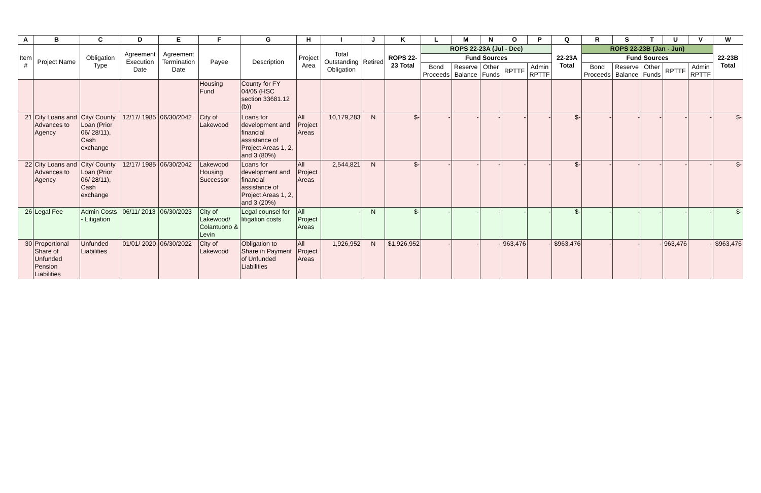| A | B | C | D | E | F | G | H | I | J | K | L | M | N | O | P | Q | R | S | T | U | V | W |
| --- | --- | --- | --- | --- | --- | --- | --- | --- | --- | --- | --- | --- | --- | --- | --- | --- | --- | --- | --- | --- | --- | --- |
| Item # | Project Name | Obligation Type | Agreement Execution Date | Agreement Termination Date | Payee | Description | Project Area | Total Outstanding Obligation | Retired | ROPS 22-23 Total | ROPS 22-23A (Jul - Dec) | | | | | 22-23A Total | ROPS 22-23B (Jan - Jun) | | | | | 22-23B Total |
| | | | | | | | | | | | Fund Sources | | | | | | Fund Sources | | | | | |
| | | | | | | | | | | | Bond Proceeds | Reserve Balance | Other Funds | RPTTF | Admin RPTTF | | Bond Proceeds | Reserve Balance | Other Funds | RPTTF | Admin RPTTF | |
| | | | | | Housing Fund | County for FY 04/05 (HSC section 33681.12 (b)) | | | | | | | | | | | | | | | | |
| 21 | City Loans and Advances to Agency | City/ County Loan (Prior 06/ 28/11), Cash exchange | 12/17/ 1985 | 06/30/2042 | City of Lakewood | Loans for development and financial assistance of Project Areas 1, 2, and 3 (80%) | All Project Areas | 10,179,283 | N | $- | - | - | - | - | - | $- | - | - | - | - | - | $- |
| 22 | City Loans and Advances to Agency | City/ County Loan (Prior 06/ 28/11), Cash exchange | 12/17/ 1985 | 06/30/2042 | Lakewood Housing Successor | Loans for development and financial assistance of Project Areas 1, 2, and 3 (20%) | All Project Areas | 2,544,821 | N | $- | - | - | - | - | - | $- | - | - | - | - | - | $- |
| 26 | Legal Fee | Admin Costs - Litigation | 06/11/ 2013 | 06/30/2023 | City of Lakewood/ Colantuono & Levin | Legal counsel for litigation costs | All Project Areas | - | N | $- | - | - | - | - | - | $- | - | - | - | - | - | $- |
| 30 | Proportional Share of Unfunded Pension Liabilities | Unfunded Liabilities | 01/01/ 2020 | 06/30/2022 | City of Lakewood | Obligation to Share in Payment of Unfunded Liabilities | All Project Areas | 1,926,952 | N | $1,926,952 | - | - | - | 963,476 | - | $963,476 | - | - | - | 963,476 | - | $963,476 |